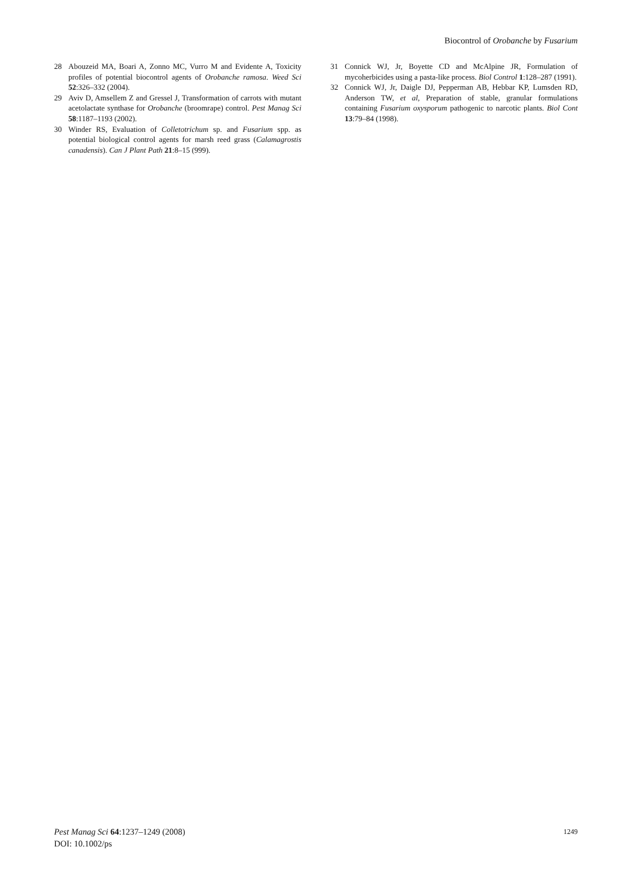Biocontrol of Orobanche by Fusarium
28 Abouzeid MA, Boari A, Zonno MC, Vurro M and Evidente A, Toxicity profiles of potential biocontrol agents of Orobanche ramosa. Weed Sci 52:326–332 (2004).
29 Aviv D, Amsellem Z and Gressel J, Transformation of carrots with mutant acetolactate synthase for Orobanche (broomrape) control. Pest Manag Sci 58:1187–1193 (2002).
30 Winder RS, Evaluation of Colletotrichum sp. and Fusarium spp. as potential biological control agents for marsh reed grass (Calamagrostis canadensis). Can J Plant Path 21:8–15 (999).
31 Connick WJ, Jr, Boyette CD and McAlpine JR, Formulation of mycoherbicides using a pasta-like process. Biol Control 1:128–287 (1991).
32 Connick WJ, Jr, Daigle DJ, Pepperman AB, Hebbar KP, Lumsden RD, Anderson TW, et al, Preparation of stable, granular formulations containing Fusarium oxysporum pathogenic to narcotic plants. Biol Cont 13:79–84 (1998).
Pest Manag Sci 64:1237–1249 (2008)
DOI: 10.1002/ps
1249